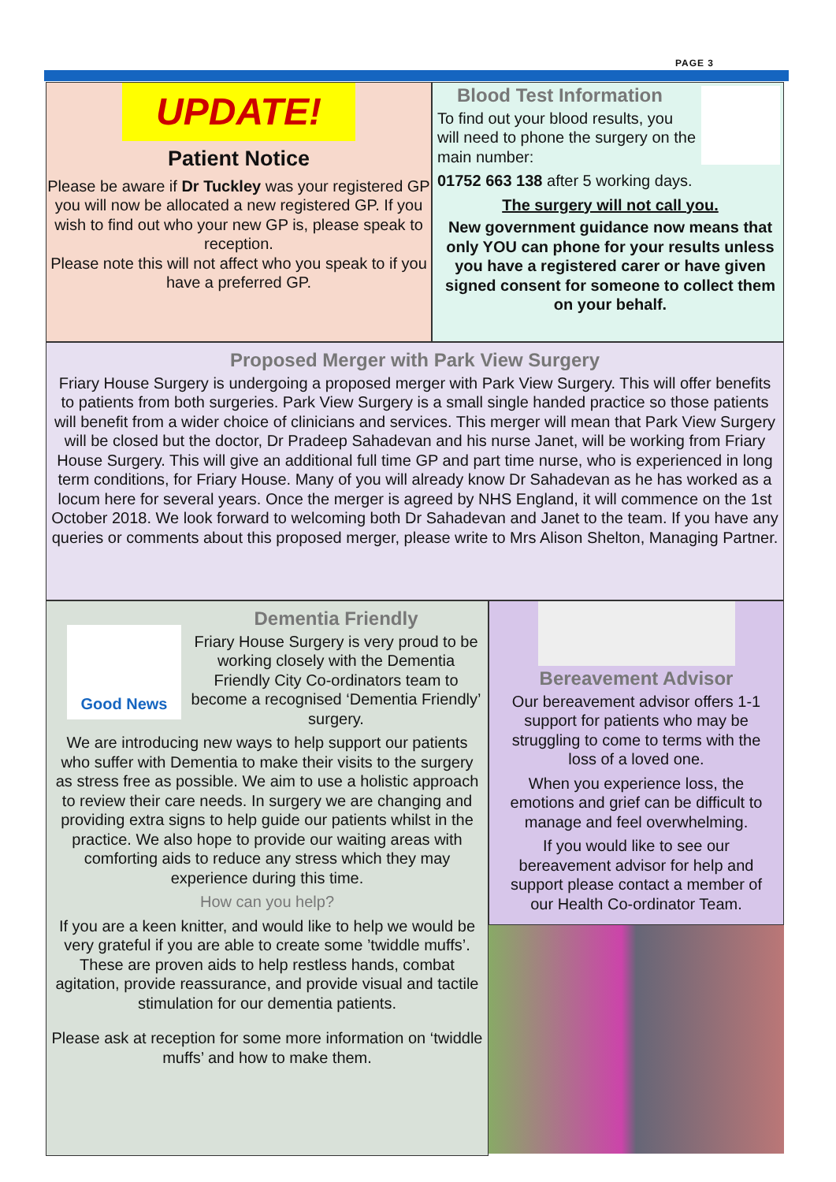PAGE 3
UPDATE!
Patient Notice
Please be aware if Dr Tuckley was your registered GP you will now be allocated a new registered GP. If you wish to find out who your new GP is, please speak to reception.
Please note this will not affect who you speak to if you have a preferred GP.
Blood Test Information
To find out your blood results, you will need to phone the surgery on the main number:
01752 663 138 after 5 working days.
The surgery will not call you.
New government guidance now means that only YOU can phone for your results unless you have a registered carer or have given signed consent for someone to collect them on your behalf.
Proposed Merger with Park View Surgery
Friary House Surgery is undergoing a proposed merger with Park View Surgery. This will offer benefits to patients from both surgeries. Park View Surgery is a small single handed practice so those patients will benefit from a wider choice of clinicians and services. This merger will mean that Park View Surgery will be closed but the doctor, Dr Pradeep Sahadevan and his nurse Janet, will be working from Friary House Surgery. This will give an additional full time GP and part time nurse, who is experienced in long term conditions, for Friary House. Many of you will already know Dr Sahadevan as he has worked as a locum here for several years. Once the merger is agreed by NHS England, it will commence on the 1st October 2018. We look forward to welcoming both Dr Sahadevan and Janet to the team. If you have any queries or comments about this proposed merger, please write to Mrs Alison Shelton, Managing Partner.
Good News
Dementia Friendly
Friary House Surgery is very proud to be working closely with the Dementia Friendly City Co-ordinators team to become a recognised ‘Dementia Friendly’ surgery.
We are introducing new ways to help support our patients who suffer with Dementia to make their visits to the surgery as stress free as possible. We aim to use a holistic approach to review their care needs. In surgery we are changing and providing extra signs to help guide our patients whilst in the practice. We also hope to provide our waiting areas with comforting aids to reduce any stress which they may experience during this time.
How can you help?
If you are a keen knitter, and would like to help we would be very grateful if you are able to create some ’twiddle muffs’. These are proven aids to help restless hands, combat agitation, provide reassurance, and provide visual and tactile stimulation for our dementia patients.
Please ask at reception for some more information on ‘twiddle muffs’ and how to make them.
Bereavement Advisor
Our bereavement advisor offers 1-1 support for patients who may be struggling to come to terms with the loss of a loved one.
When you experience loss, the emotions and grief can be difficult to manage and feel overwhelming.
If you would like to see our bereavement advisor for help and support please contact a member of our Health Co-ordinator Team.